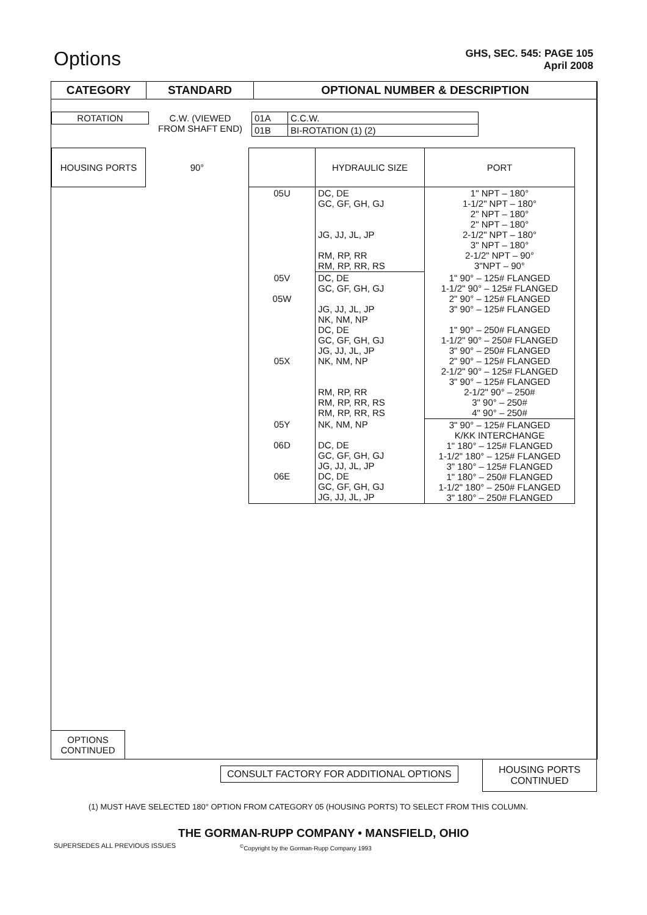Options
GHS, SEC. 545: PAGE 105
April 2008
CATEGORY STANDARD OPTIONAL NUMBER & DESCRIPTION
| ROTATION | C.W. (VIEWED FROM SHAFT END) | 01A | C.C.W. |
| | | 01B | BI-ROTATION (1) (2) |
| HOUSING PORTS | 90° | | HYDRAULIC SIZE | PORT |
| | | 05U | DC, DE GC, GF, GH, GJ JG, JJ, JL, JP RM, RP, RR RM, RP, RR, RS | 1" NPT – 180° 1-1/2" NPT – 180° 2" NPT – 180° 2" NPT – 180° 2-1/2" NPT – 180° 3" NPT – 180° 2-1/2" NPT – 90° 3"NPT – 90° |
| | | 05V 05W 05X | DC, DE GC, GF, GH, GJ JG, JJ, JL, JP NK, NM, NP DC, DE GC, GF, GH, GJ JG, JJ, JL, JP NK, NM, NP RM, RP, RR RM, RP, RR, RS RM, RP, RR, RS | 1" 90° – 125# FLANGED 1-1/2" 90° – 125# FLANGED 2" 90° – 125# FLANGED 3" 90° – 125# FLANGED 1" 90° – 250# FLANGED 1-1/2" 90° – 250# FLANGED 3" 90° – 250# FLANGED 2" 90° – 125# FLANGED 2-1/2" 90° – 125# FLANGED 3" 90° – 125# FLANGED 2-1/2" 90° – 250# 3" 90° – 250# 4" 90° – 250# |
| | | 05Y 06D 06E | NK, NM, NP DC, DE GC, GF, GH, GJ JG, JJ, JL, JP DC, DE GC, GF, GH, GJ JG, JJ, JL, JP | 3" 90° – 125# FLANGED K/KK INTERCHANGE 1" 180° – 125# FLANGED 1-1/2" 180° – 125# FLANGED 3" 180° – 125# FLANGED 1" 180° – 250# FLANGED 1-1/2" 180° – 250# FLANGED 3" 180° – 250# FLANGED |
OPTIONS
CONTINUED
CONSULT FACTORY FOR ADDITIONAL OPTIONS
HOUSING PORTS
CONTINUED
(1) MUST HAVE SELECTED 180° OPTION FROM CATEGORY 05 (HOUSING PORTS) TO SELECT FROM THIS COLUMN.
THE GORMAN-RUPP COMPANY • MANSFIELD, OHIO
SUPERSEDES ALL PREVIOUS ISSUES
<sup>©</sup>Copyright by the Gorman-Rupp Company 1993